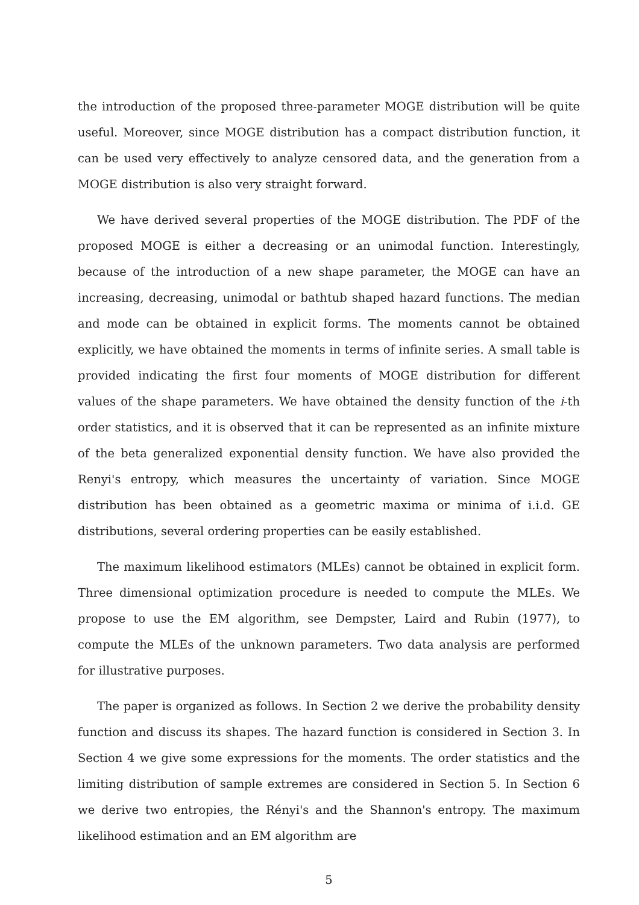the introduction of the proposed three-parameter MOGE distribution will be quite useful. Moreover, since MOGE distribution has a compact distribution function, it can be used very effectively to analyze censored data, and the generation from a MOGE distribution is also very straight forward.
We have derived several properties of the MOGE distribution. The PDF of the proposed MOGE is either a decreasing or an unimodal function. Interestingly, because of the introduction of a new shape parameter, the MOGE can have an increasing, decreasing, unimodal or bathtub shaped hazard functions. The median and mode can be obtained in explicit forms. The moments cannot be obtained explicitly, we have obtained the moments in terms of infinite series. A small table is provided indicating the first four moments of MOGE distribution for different values of the shape parameters. We have obtained the density function of the i-th order statistics, and it is observed that it can be represented as an infinite mixture of the beta generalized exponential density function. We have also provided the Renyi's entropy, which measures the uncertainty of variation. Since MOGE distribution has been obtained as a geometric maxima or minima of i.i.d. GE distributions, several ordering properties can be easily established.
The maximum likelihood estimators (MLEs) cannot be obtained in explicit form. Three dimensional optimization procedure is needed to compute the MLEs. We propose to use the EM algorithm, see Dempster, Laird and Rubin (1977), to compute the MLEs of the unknown parameters. Two data analysis are performed for illustrative purposes.
The paper is organized as follows. In Section 2 we derive the probability density function and discuss its shapes. The hazard function is considered in Section 3. In Section 4 we give some expressions for the moments. The order statistics and the limiting distribution of sample extremes are considered in Section 5. In Section 6 we derive two entropies, the Rényi's and the Shannon's entropy. The maximum likelihood estimation and an EM algorithm are
5